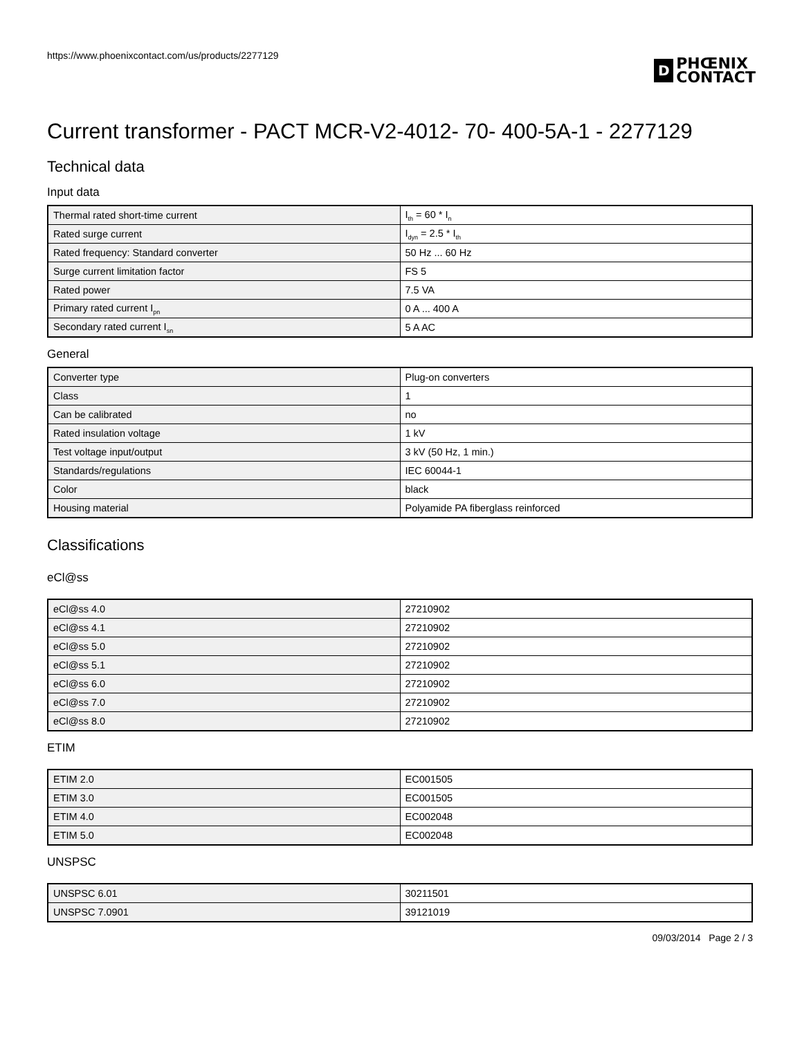https://www.phoenixcontact.com/us/products/2277129
D
PHŒNIX
CONTACT
Current transformer - PACT MCR-V2-4012- 70- 400-5A-1 - 2277129
Technical data
Input data
| Thermal rated short-time current | I<sub>th</sub> = 60 * I<sub>n</sub> |
| Rated surge current | I<sub>dyn</sub> = 2.5 * I<sub>th</sub> |
| Rated frequency: Standard converter | 50 Hz ... 60 Hz |
| Surge current limitation factor | FS 5 |
| Rated power | 7.5 VA |
| Primary rated current I<sub>pn</sub> | 0 A ... 400 A |
| Secondary rated current I<sub>sn</sub> | 5 A AC |
General
| Converter type | Plug-on converters |
| Class | 1 |
| Can be calibrated | no |
| Rated insulation voltage | 1 kV |
| Test voltage input/output | 3 kV (50 Hz, 1 min.) |
| Standards/regulations | IEC 60044-1 |
| Color | black |
| Housing material | Polyamide PA fiberglass reinforced |
Classifications
eCl@ss
| eCl@ss 4.0 | 27210902 |
| eCl@ss 4.1 | 27210902 |
| eCl@ss 5.0 | 27210902 |
| eCl@ss 5.1 | 27210902 |
| eCl@ss 6.0 | 27210902 |
| eCl@ss 7.0 | 27210902 |
| eCl@ss 8.0 | 27210902 |
ETIM
| ETIM 2.0 | EC001505 |
| ETIM 3.0 | EC001505 |
| ETIM 4.0 | EC002048 |
| ETIM 5.0 | EC002048 |
UNSPSC
| UNSPSC 6.01 | 30211501 |
| UNSPSC 7.0901 | 39121019 |
09/03/2014 Page 2 / 3